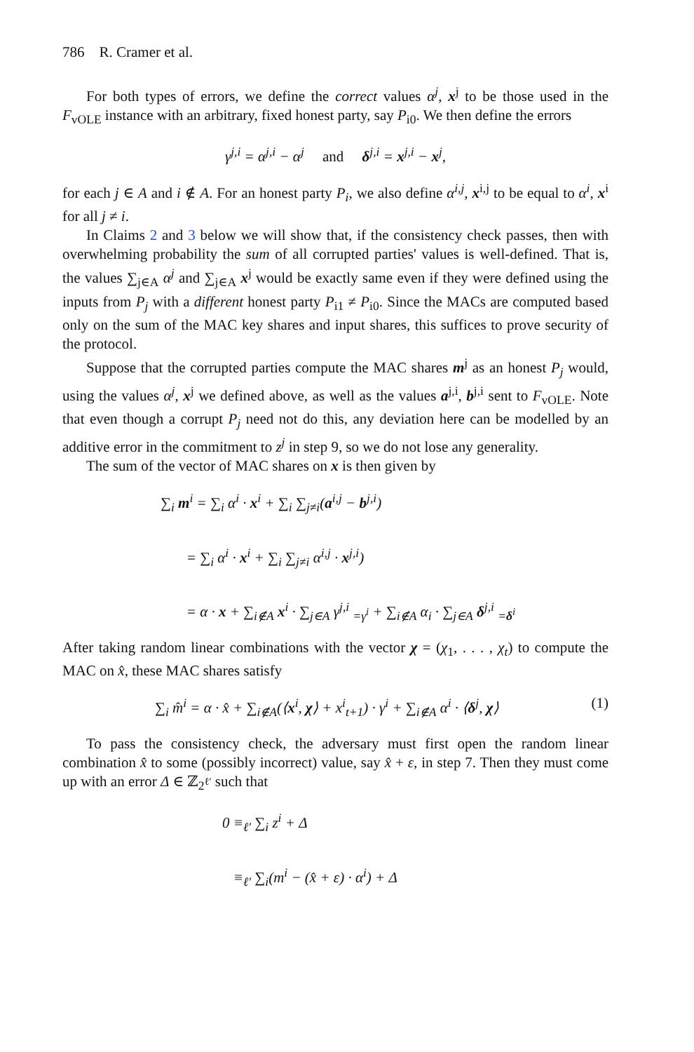786 R. Cramer et al.
For both types of errors, we define the correct values α<sup>j</sup>, x<sup>j</sup> to be those used in the F<sub>vOLE</sub> instance with an arbitrary, fixed honest party, say P<sub>i0</sub>. We then define the errors
γ<sup>j,i</sup> = α<sup>j,i</sup> − α<sup>j</sup> and δ<sup>j,i</sup> = x<sup>j,i</sup> − x<sup>j</sup>,
for each j ∈ A and i ∉ A. For an honest party P<sub>i</sub>, we also define α<sup>i,j</sup>, x<sup>i,j</sup> to be equal to α<sup>i</sup>, x<sup>i</sup> for all j ≠ i.
In Claims 2 and 3 below we will show that, if the consistency check passes, then with overwhelming probability the sum of all corrupted parties' values is well-defined. That is, the values ∑<sub>j∈A</sub> α<sup>j</sup> and ∑<sub>j∈A</sub> x<sup>j</sup> would be exactly same even if they were defined using the inputs from P<sub>j</sub> with a different honest party P<sub>i1</sub> ≠ P<sub>i0</sub>. Since the MACs are computed based only on the sum of the MAC key shares and input shares, this suffices to prove security of the protocol.
Suppose that the corrupted parties compute the MAC shares m<sup>j</sup> as an honest P<sub>j</sub> would, using the values α<sup>j</sup>, x<sup>j</sup> we defined above, as well as the values a<sup>j,i</sup>, b<sup>j,i</sup> sent to F<sub>vOLE</sub>. Note that even though a corrupt P<sub>j</sub> need not do this, any deviation here can be modelled by an additive error in the commitment to z<sup>j</sup> in step 9, so we do not lose any generality.
The sum of the vector of MAC shares on x is then given by
∑<sub>i</sub> m<sup>i</sup> = ∑<sub>i</sub> α<sup>i</sup> · x<sup>i</sup> + ∑<sub>i</sub> ∑<sub>j≠i</sub>(a<sup>i,j</sup> − b<sup>j,i</sup>)
= ∑<sub>i</sub> α<sup>i</sup> · x<sup>i</sup> + ∑<sub>i</sub> ∑<sub>j≠i</sub> α<sup>i,j</sup> · x<sup>j,i</sup>)
= α · x + ∑<sub>i∉A</sub> x<sup>i</sup> · ∑<sub>j∈A</sub> γ<sup>j,i</sup> <sub>=γ<sup>i</sup></sub> + ∑<sub>i∉A</sub> α<sub>i</sub> · ∑<sub>j∈A</sub> δ<sup>j,i</sup> <sub>=δ<sup>i</sup></sub>
After taking random linear combinations with the vector χ = (χ<sub>1</sub>, . . . , χ<sub>t</sub>) to compute the MAC on x̂, these MAC shares satisfy
∑<sub>i</sub> m̂<sup>i</sup> = α · x̂ + ∑<sub>i∉A</sub>(⟨x<sup>i</sup>, χ⟩ + x<sup>i</sup><sub>t+1</sub>) · γ<sup>i</sup> + ∑<sub>i∉A</sub> α<sup>i</sup> · ⟨δ<sup>j</sup>, χ⟩ (1)
To pass the consistency check, the adversary must first open the random linear combination x̂ to some (possibly incorrect) value, say x̂ + ε, in step 7. Then they must come up with an error Δ ∈ ℤ<sub>2<sup>ℓ′</sup></sub> such that
0 ≡<sub>ℓ′</sub> ∑<sub>i</sub> z<sup>i</sup> + Δ
≡<sub>ℓ′</sub> ∑<sub>i</sub>(m<sup>i</sup> − (x̂ + ε) · α<sup>i</sup>) + Δ